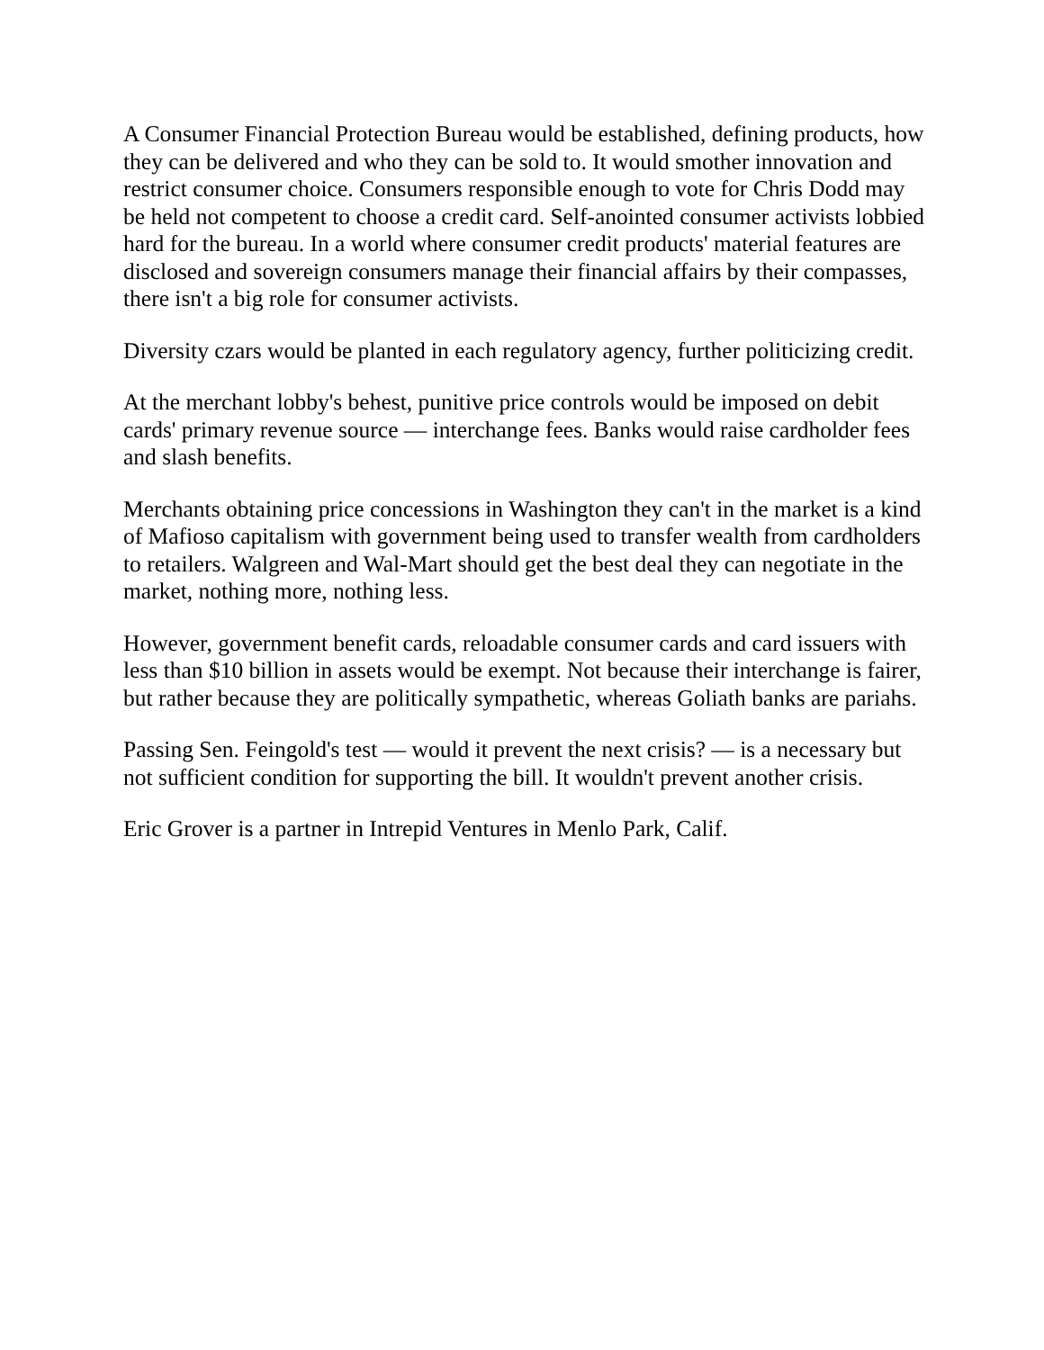A Consumer Financial Protection Bureau would be established, defining products, how they can be delivered and who they can be sold to. It would smother innovation and restrict consumer choice. Consumers responsible enough to vote for Chris Dodd may be held not competent to choose a credit card. Self-anointed consumer activists lobbied hard for the bureau. In a world where consumer credit products' material features are disclosed and sovereign consumers manage their financial affairs by their compasses, there isn't a big role for consumer activists.
Diversity czars would be planted in each regulatory agency, further politicizing credit.
At the merchant lobby's behest, punitive price controls would be imposed on debit cards' primary revenue source — interchange fees. Banks would raise cardholder fees and slash benefits.
Merchants obtaining price concessions in Washington they can't in the market is a kind of Mafioso capitalism with government being used to transfer wealth from cardholders to retailers. Walgreen and Wal-Mart should get the best deal they can negotiate in the market, nothing more, nothing less.
However, government benefit cards, reloadable consumer cards and card issuers with less than $10 billion in assets would be exempt. Not because their interchange is fairer, but rather because they are politically sympathetic, whereas Goliath banks are pariahs.
Passing Sen. Feingold's test — would it prevent the next crisis? — is a necessary but not sufficient condition for supporting the bill. It wouldn't prevent another crisis.
Eric Grover is a partner in Intrepid Ventures in Menlo Park, Calif.